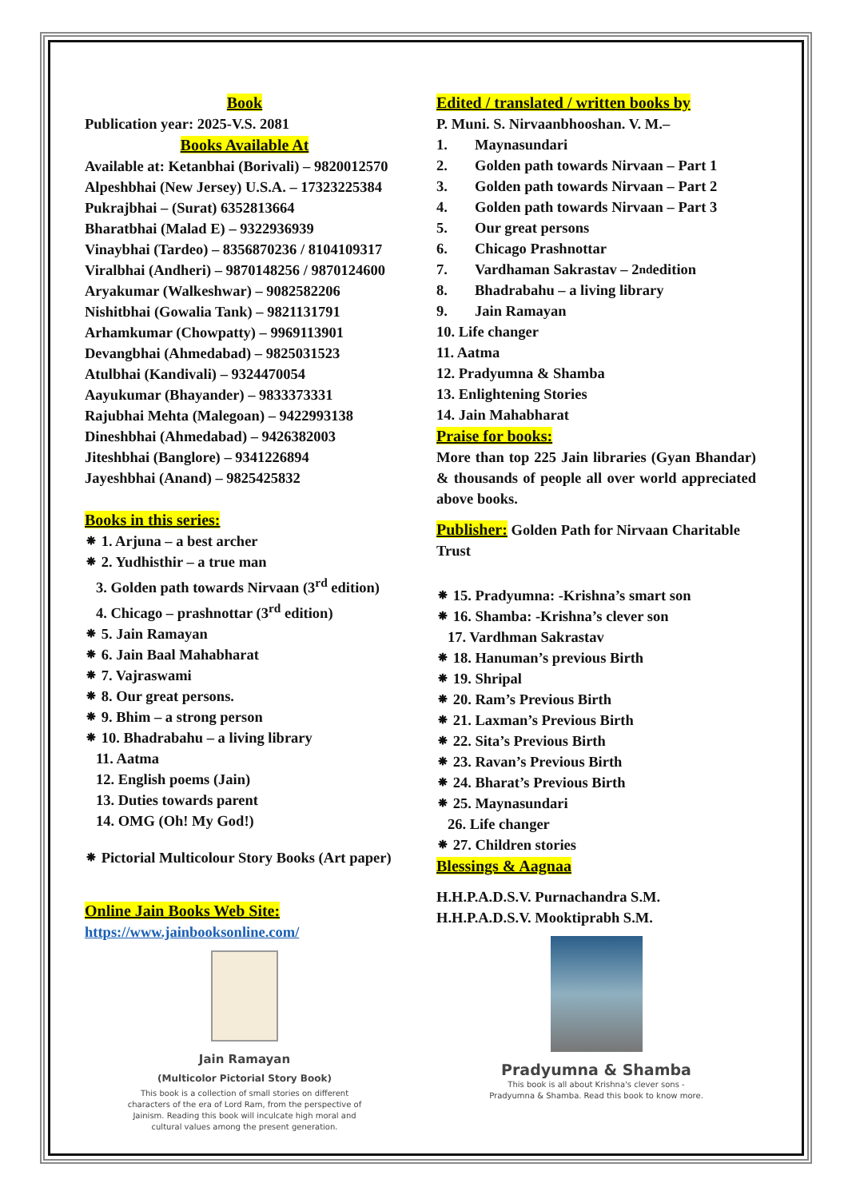Book
Publication year: 2025-V.S. 2081
Books Available At
Available at: Ketanbhai (Borivali) – 9820012570
Alpeshbhai (New Jersey) U.S.A. – 17323225384
Pukrajbhai – (Surat) 6352813664
Bharatbhai (Malad E) – 9322936939
Vinaybhai (Tardeo) – 8356870236 / 8104109317
Viralbhai (Andheri) – 9870148256 / 9870124600
Aryakumar (Walkeshwar) – 9082582206
Nishitbhai (Gowalia Tank) – 9821131791
Arhamkumar (Chowpatty) – 9969113901
Devangbhai (Ahmedabad) – 9825031523
Atulbhai (Kandivali) – 9324470054
Aayukumar (Bhayander) – 9833373331
Rajubhai Mehta (Malegoan) – 9422993138
Dineshbhai (Ahmedabad) – 9426382003
Jiteshbhai (Banglore) – 9341226894
Jayeshbhai (Anand) – 9825425832
Books in this series:
⁕ 1. Arjuna – a best archer
⁕ 2. Yudhisthir – a true man
3. Golden path towards Nirvaan (3<sup>rd</sup> edition)
4. Chicago – prashnottar (3<sup>rd</sup> edition)
⁕ 5. Jain Ramayan
⁕ 6. Jain Baal Mahabharat
⁕ 7. Vajraswami
⁕ 8. Our great persons.
⁕ 9. Bhim – a strong person
⁕ 10. Bhadrabahu – a living library
11. Aatma
12. English poems (Jain)
13. Duties towards parent
14. OMG (Oh! My God!)
⁕ Pictorial Multicolour Story Books (Art paper)
Online Jain Books Web Site:
https://www.jainbooksonline.com/
Jain Ramayan
(Multicolor Pictorial Story Book)
This book is a collection of small stories on different
characters of the era of Lord Ram, from the perspective of
Jainism. Reading this book will inculcate high moral and
cultural values among the present generation.
Edited / translated / written books by
P. Muni. S. Nirvaanbhooshan. V. M.–
1. Maynasundari
2. Golden path towards Nirvaan – Part 1
3. Golden path towards Nirvaan – Part 2
4. Golden path towards Nirvaan – Part 3
5. Our great persons
6. Chicago Prashnottar
7. Vardhaman Sakrastav – 2<sup>nd</sup> edition
8. Bhadrabahu – a living library
9. Jain Ramayan
10. Life changer
11. Aatma
12. Pradyumna & Shamba
13. Enlightening Stories
14. Jain Mahabharat
Praise for books:
More than top 225 Jain libraries (Gyan Bhandar) & thousands of people all over world appreciated above books.
Publisher: Golden Path for Nirvaan Charitable Trust
⁕ 15. Pradyumna: -Krishna’s smart son
⁕ 16. Shamba: -Krishna’s clever son
17. Vardhman Sakrastav
⁕ 18. Hanuman’s previous Birth
⁕ 19. Shripal
⁕ 20. Ram’s Previous Birth
⁕ 21. Laxman’s Previous Birth
⁕ 22. Sita’s Previous Birth
⁕ 23. Ravan’s Previous Birth
⁕ 24. Bharat’s Previous Birth
⁕ 25. Maynasundari
26. Life changer
⁕ 27. Children stories
Blessings & Aagnaa
H.H.P.A.D.S.V. Purnachandra S.M.
H.H.P.A.D.S.V. Mooktiprabh S.M.
Pradyumna & Shamba
This book is all about Krishna's clever sons -
Pradyumna & Shamba. Read this book to know more.